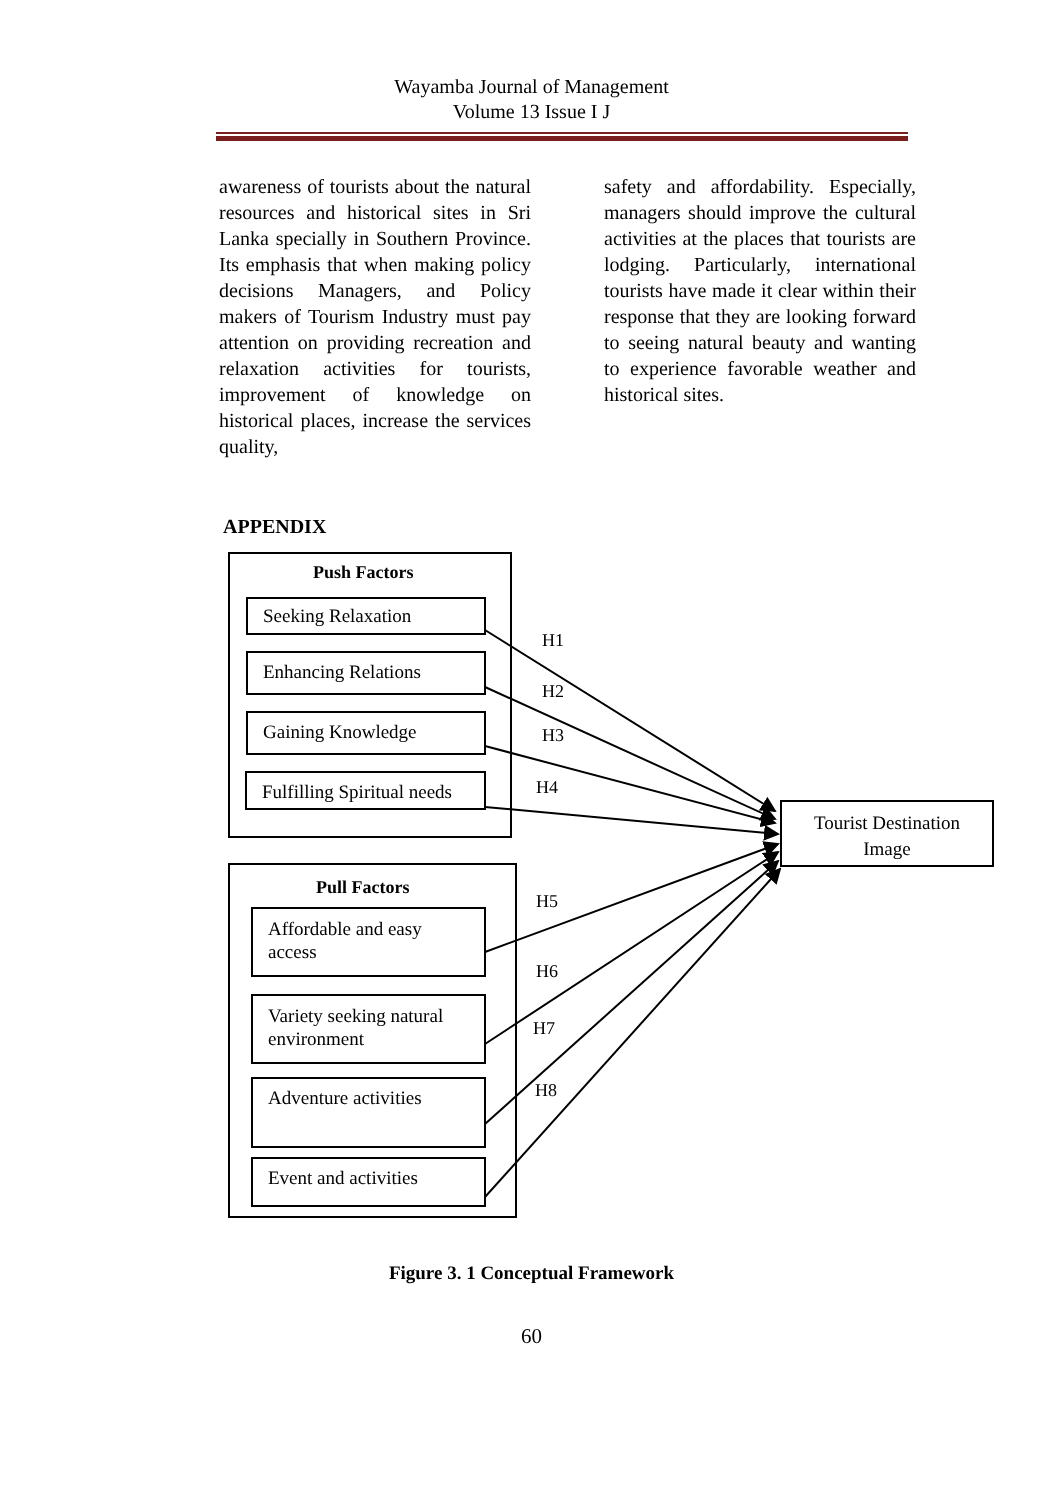Wayamba Journal of Management
Volume 13 Issue I J
awareness of tourists about the natural resources and historical sites in Sri Lanka specially in Southern Province. Its emphasis that when making policy decisions Managers, and Policy makers of Tourism Industry must pay attention on providing recreation and relaxation activities for tourists, improvement of knowledge on historical places, increase the services quality,
safety and affordability. Especially, managers should improve the cultural activities at the places that tourists are lodging. Particularly, international tourists have made it clear within their response that they are looking forward to seeing natural beauty and wanting to experience favorable weather and historical sites.
APPENDIX
Push Factors
Seeking Relaxation
Enhancing Relations
Gaining Knowledge
Fulfilling Spiritual needs
Pull Factors
Affordable and easy access
Variety seeking natural environment
Adventure activities
Event and activities
Tourist Destination Image
H1
H2
H3
H4
H5
H6
H7
H8
Figure 3. 1 Conceptual Framework
60